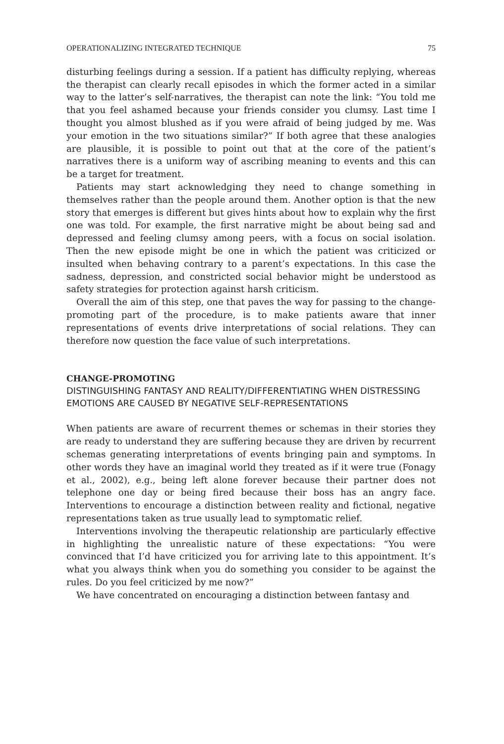OPERATIONALIZING INTEGRATED TECHNIQUE 75
disturbing feelings during a session. If a patient has difficulty replying, whereas the therapist can clearly recall episodes in which the former act­ed in a similar way to the latter’s self-narratives, the therapist can note the link: “You told me that you feel ashamed because your friends con­sider you clumsy. Last time I thought you almost blushed as if you were afraid of being judged by me. Was your emotion in the two situations sim­ilar?” If both agree that these analogies are plausible, it is possible to point out that at the core of the patient’s narratives there is a uniform way of ascribing meaning to events and this can be a target for treatment.
Patients may start acknowledging they need to change something in themselves rather than the people around them. Another option is that the new story that emerges is different but gives hints about how to ex­plain why the first one was told. For example, the first narrative might be about being sad and depressed and feeling clumsy among peers, with a focus on social isolation. Then the new episode might be one in which the patient was criticized or insulted when behaving contrary to a parent’s expectations. In this case the sadness, depression, and constricted social behavior might be understood as safety strategies for protection against harsh criticism.
Overall the aim of this step, one that paves the way for passing to the change-promoting part of the procedure, is to make patients aware that inner representations of events drive interpretations of social relations. They can therefore now question the face value of such interpretations.
CHANGE-PROMOTING
DISTINGUISHING FANTASY AND REALITY/DIFFERENTIATING WHEN DISTRESSING EMOTIONS ARE CAUSED BY NEGATIVE SELF-REPRESENTATIONS
When patients are aware of recurrent themes or schemas in their stories they are ready to understand they are suffering because they are driven by recurrent schemas generating interpretations of events bringing pain and symptoms. In other words they have an imaginal world they treated as if it were true (Fonagy et al., 2002), e.g., being left alone forever because their partner does not telephone one day or being fired because their boss has an angry face. Interventions to encourage a distinction between reali­ty and fictional, negative representations taken as true usually lead to symptomatic relief.
Interventions involving the therapeutic relationship are particularly ef­fective in highlighting the unrealistic nature of these expectations: “You were convinced that I’d have criticized you for arriving late to this appoint­ment. It’s what you always think when you do something you consider to be against the rules. Do you feel criticized by me now?”
We have concentrated on encouraging a distinction between fantasy and